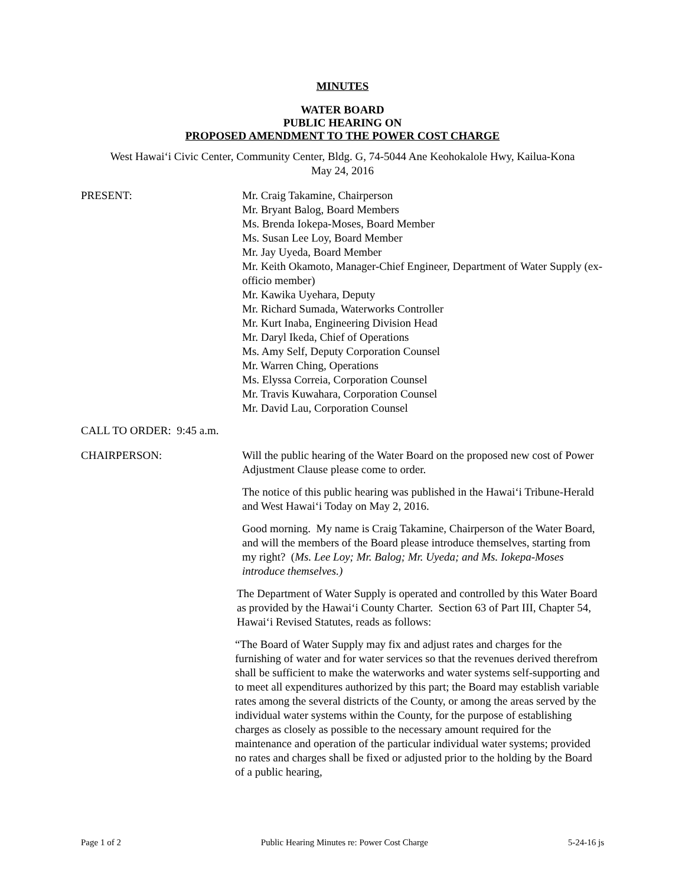MINUTES
WATER BOARD
PUBLIC HEARING ON
PROPOSED AMENDMENT TO THE POWER COST CHARGE
West Hawaiʻi Civic Center, Community Center, Bldg. G, 74-5044 Ane Keohokalole Hwy, Kailua-Kona
May 24, 2016
PRESENT: Mr. Craig Takamine, Chairperson
Mr. Bryant Balog, Board Members
Ms. Brenda Iokepa-Moses, Board Member
Ms. Susan Lee Loy, Board Member
Mr. Jay Uyeda, Board Member
Mr. Keith Okamoto, Manager-Chief Engineer, Department of Water Supply (ex-officio member)
Mr. Kawika Uyehara, Deputy
Mr. Richard Sumada, Waterworks Controller
Mr. Kurt Inaba, Engineering Division Head
Mr. Daryl Ikeda, Chief of Operations
Ms. Amy Self, Deputy Corporation Counsel
Mr. Warren Ching, Operations
Ms. Elyssa Correia, Corporation Counsel
Mr. Travis Kuwahara, Corporation Counsel
Mr. David Lau, Corporation Counsel
CALL TO ORDER: 9:45 a.m.
CHAIRPERSON: Will the public hearing of the Water Board on the proposed new cost of Power Adjustment Clause please come to order.
The notice of this public hearing was published in the Hawaiʻi Tribune-Herald and West Hawaiʻi Today on May 2, 2016.
Good morning. My name is Craig Takamine, Chairperson of the Water Board, and will the members of the Board please introduce themselves, starting from my right? (Ms. Lee Loy; Mr. Balog; Mr. Uyeda; and Ms. Iokepa-Moses introduce themselves.)
The Department of Water Supply is operated and controlled by this Water Board as provided by the Hawaiʻi County Charter. Section 63 of Part III, Chapter 54, Hawaiʻi Revised Statutes, reads as follows:
“The Board of Water Supply may fix and adjust rates and charges for the furnishing of water and for water services so that the revenues derived therefrom shall be sufficient to make the waterworks and water systems self-supporting and to meet all expenditures authorized by this part; the Board may establish variable rates among the several districts of the County, or among the areas served by the individual water systems within the County, for the purpose of establishing charges as closely as possible to the necessary amount required for the maintenance and operation of the particular individual water systems; provided no rates and charges shall be fixed or adjusted prior to the holding by the Board of a public hearing,
Page 1 of 2 Public Hearing Minutes re: Power Cost Charge 5-24-16 js